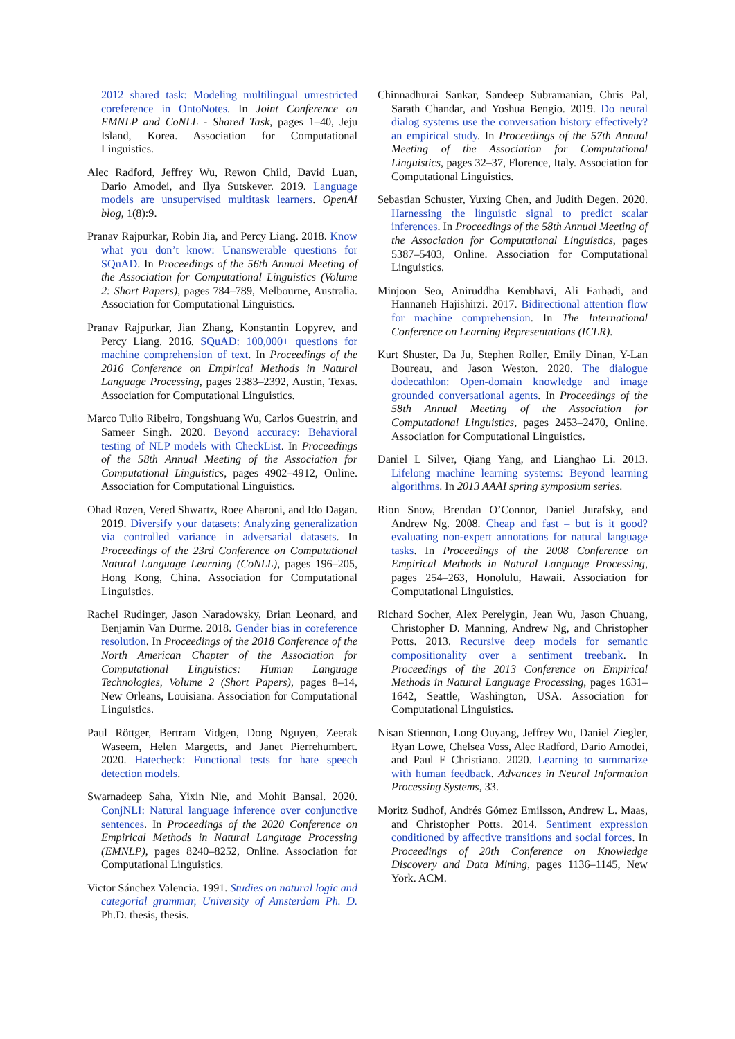2012 shared task: Modeling multilingual unrestricted coreference in OntoNotes. In Joint Conference on EMNLP and CoNLL - Shared Task, pages 1–40, Jeju Island, Korea. Association for Computational Linguistics.
Alec Radford, Jeffrey Wu, Rewon Child, David Luan, Dario Amodei, and Ilya Sutskever. 2019. Language models are unsupervised multitask learners. OpenAI blog, 1(8):9.
Pranav Rajpurkar, Robin Jia, and Percy Liang. 2018. Know what you don’t know: Unanswerable questions for SQuAD. In Proceedings of the 56th Annual Meeting of the Association for Computational Linguistics (Volume 2: Short Papers), pages 784–789, Melbourne, Australia. Association for Computational Linguistics.
Pranav Rajpurkar, Jian Zhang, Konstantin Lopyrev, and Percy Liang. 2016. SQuAD: 100,000+ questions for machine comprehension of text. In Proceedings of the 2016 Conference on Empirical Methods in Natural Language Processing, pages 2383–2392, Austin, Texas. Association for Computational Linguistics.
Marco Tulio Ribeiro, Tongshuang Wu, Carlos Guestrin, and Sameer Singh. 2020. Beyond accuracy: Behavioral testing of NLP models with CheckList. In Proceedings of the 58th Annual Meeting of the Association for Computational Linguistics, pages 4902–4912, Online. Association for Computational Linguistics.
Ohad Rozen, Vered Shwartz, Roee Aharoni, and Ido Dagan. 2019. Diversify your datasets: Analyzing generalization via controlled variance in adversarial datasets. In Proceedings of the 23rd Conference on Computational Natural Language Learning (CoNLL), pages 196–205, Hong Kong, China. Association for Computational Linguistics.
Rachel Rudinger, Jason Naradowsky, Brian Leonard, and Benjamin Van Durme. 2018. Gender bias in coreference resolution. In Proceedings of the 2018 Conference of the North American Chapter of the Association for Computational Linguistics: Human Language Technologies, Volume 2 (Short Papers), pages 8–14, New Orleans, Louisiana. Association for Computational Linguistics.
Paul Röttger, Bertram Vidgen, Dong Nguyen, Zeerak Waseem, Helen Margetts, and Janet Pierrehumbert. 2020. Hatecheck: Functional tests for hate speech detection models.
Swarnadeep Saha, Yixin Nie, and Mohit Bansal. 2020. ConjNLI: Natural language inference over conjunctive sentences. In Proceedings of the 2020 Conference on Empirical Methods in Natural Language Processing (EMNLP), pages 8240–8252, Online. Association for Computational Linguistics.
Victor Sánchez Valencia. 1991. Studies on natural logic and categorial grammar, University of Amsterdam Ph. D. Ph.D. thesis, thesis.
Chinnadhurai Sankar, Sandeep Subramanian, Chris Pal, Sarath Chandar, and Yoshua Bengio. 2019. Do neural dialog systems use the conversation history effectively? an empirical study. In Proceedings of the 57th Annual Meeting of the Association for Computational Linguistics, pages 32–37, Florence, Italy. Association for Computational Linguistics.
Sebastian Schuster, Yuxing Chen, and Judith Degen. 2020. Harnessing the linguistic signal to predict scalar inferences. In Proceedings of the 58th Annual Meeting of the Association for Computational Linguistics, pages 5387–5403, Online. Association for Computational Linguistics.
Minjoon Seo, Aniruddha Kembhavi, Ali Farhadi, and Hannaneh Hajishirzi. 2017. Bidirectional attention flow for machine comprehension. In The International Conference on Learning Representations (ICLR).
Kurt Shuster, Da Ju, Stephen Roller, Emily Dinan, Y-Lan Boureau, and Jason Weston. 2020. The dialogue dodecathlon: Open-domain knowledge and image grounded conversational agents. In Proceedings of the 58th Annual Meeting of the Association for Computational Linguistics, pages 2453–2470, Online. Association for Computational Linguistics.
Daniel L Silver, Qiang Yang, and Lianghao Li. 2013. Lifelong machine learning systems: Beyond learning algorithms. In 2013 AAAI spring symposium series.
Rion Snow, Brendan O’Connor, Daniel Jurafsky, and Andrew Ng. 2008. Cheap and fast – but is it good? evaluating non-expert annotations for natural language tasks. In Proceedings of the 2008 Conference on Empirical Methods in Natural Language Processing, pages 254–263, Honolulu, Hawaii. Association for Computational Linguistics.
Richard Socher, Alex Perelygin, Jean Wu, Jason Chuang, Christopher D. Manning, Andrew Ng, and Christopher Potts. 2013. Recursive deep models for semantic compositionality over a sentiment treebank. In Proceedings of the 2013 Conference on Empirical Methods in Natural Language Processing, pages 1631–1642, Seattle, Washington, USA. Association for Computational Linguistics.
Nisan Stiennon, Long Ouyang, Jeffrey Wu, Daniel Ziegler, Ryan Lowe, Chelsea Voss, Alec Radford, Dario Amodei, and Paul F Christiano. 2020. Learning to summarize with human feedback. Advances in Neural Information Processing Systems, 33.
Moritz Sudhof, Andrés Gómez Emilsson, Andrew L. Maas, and Christopher Potts. 2014. Sentiment expression conditioned by affective transitions and social forces. In Proceedings of 20th Conference on Knowledge Discovery and Data Mining, pages 1136–1145, New York. ACM.